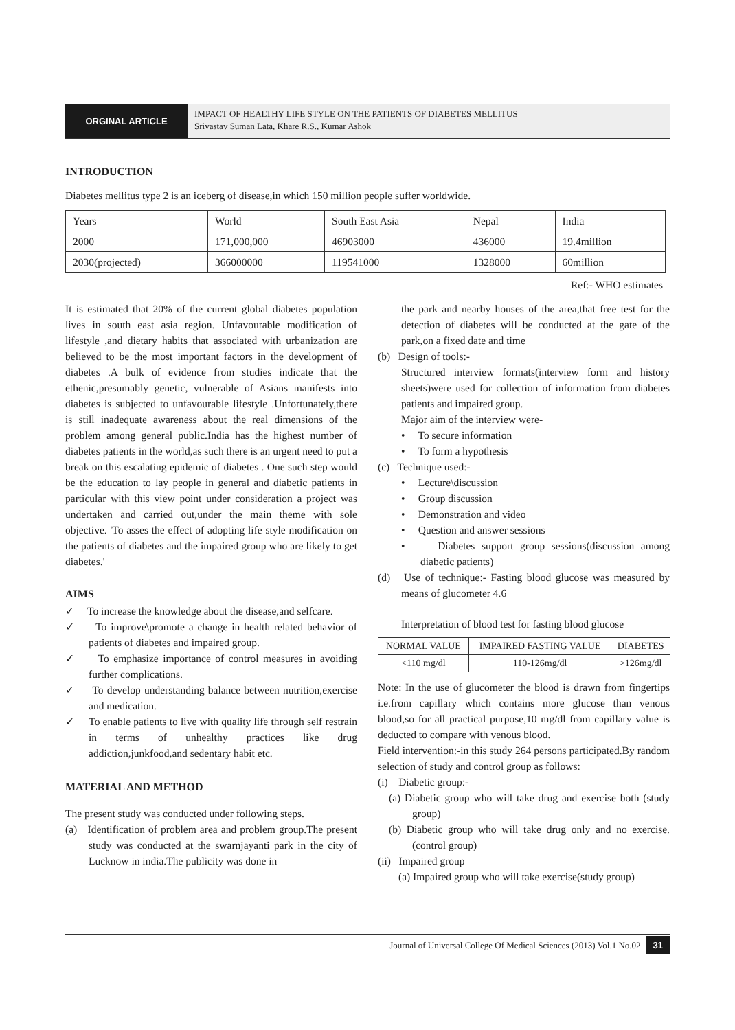ORGINAL ARTICLE
IMPACT OF HEALTHY LIFE STYLE ON THE PATIENTS OF DIABETES MELLITUS
Srivastav Suman Lata, Khare R.S., Kumar Ashok
INTRODUCTION
Diabetes mellitus type 2 is an iceberg of disease,in which 150 million people suffer worldwide.
| Years | World | South East Asia | Nepal | India |
| 2000 | 171,000,000 | 46903000 | 436000 | 19.4million |
| 2030(projected) | 366000000 | 119541000 | 1328000 | 60million |
Ref:- WHO estimates
It is estimated that 20% of the current global diabetes population lives in south east asia region. Unfavourable modification of lifestyle ,and dietary habits that associated with urbanization are believed to be the most important factors in the development of diabetes .A bulk of evidence from studies indicate that the ethenic,presumably genetic, vulnerable of Asians manifests into diabetes is subjected to unfavourable lifestyle .Unfortunately,there is still inadequate awareness about the real dimensions of the problem among general public.India has the highest number of diabetes patients in the world,as such there is an urgent need to put a break on this escalating epidemic of diabetes . One such step would be the education to lay people in general and diabetic patients in particular with this view point under consideration a project was undertaken and carried out,under the main theme with sole objective. 'To asses the effect of adopting life style modification on the patients of diabetes and the impaired group who are likely to get diabetes.'
AIMS
✓ To increase the knowledge about the disease,and selfcare.
✓ To improve\promote a change in health related behavior of patients of diabetes and impaired group.
✓ To emphasize importance of control measures in avoiding further complications.
✓ To develop understanding balance between nutrition,exercise and medication.
✓ To enable patients to live with quality life through self restrain in terms of unhealthy practices like drug addiction,junkfood,and sedentary habit etc.
MATERIAL AND METHOD
The present study was conducted under following steps.
(a) Identification of problem area and problem group.The present study was conducted at the swarnjayanti park in the city of Lucknow in india.The publicity was done in
the park and nearby houses of the area,that free test for the detection of diabetes will be conducted at the gate of the park,on a fixed date and time
(b) Design of tools:-
Structured interview formats(interview form and history sheets)were used for collection of information from diabetes patients and impaired group.
Major aim of the interview were-
• To secure information
• To form a hypothesis
(c) Technique used:-
• Lecture\discussion
• Group discussion
• Demonstration and video
• Question and answer sessions
• Diabetes support group sessions(discussion among diabetic patients)
(d) Use of technique:- Fasting blood glucose was measured by means of glucometer 4.6
Interpretation of blood test for fasting blood glucose
| NORMAL VALUE | IMPAIRED FASTING VALUE | DIABETES |
| <110 mg/dl | 110-126mg/dl | >126mg/dl |
Note: In the use of glucometer the blood is drawn from fingertips i.e.from capillary which contains more glucose than venous blood,so for all practical purpose,10 mg/dl from capillary value is deducted to compare with venous blood.
Field intervention:-in this study 264 persons participated.By random selection of study and control group as follows:
(i) Diabetic group:-
(a) Diabetic group who will take drug and exercise both (study group)
(b) Diabetic group who will take drug only and no exercise. (control group)
(ii) Impaired group
(a) Impaired group who will take exercise(study group)
Journal of Universal College Of Medical Sciences (2013) Vol.1 No.02 31